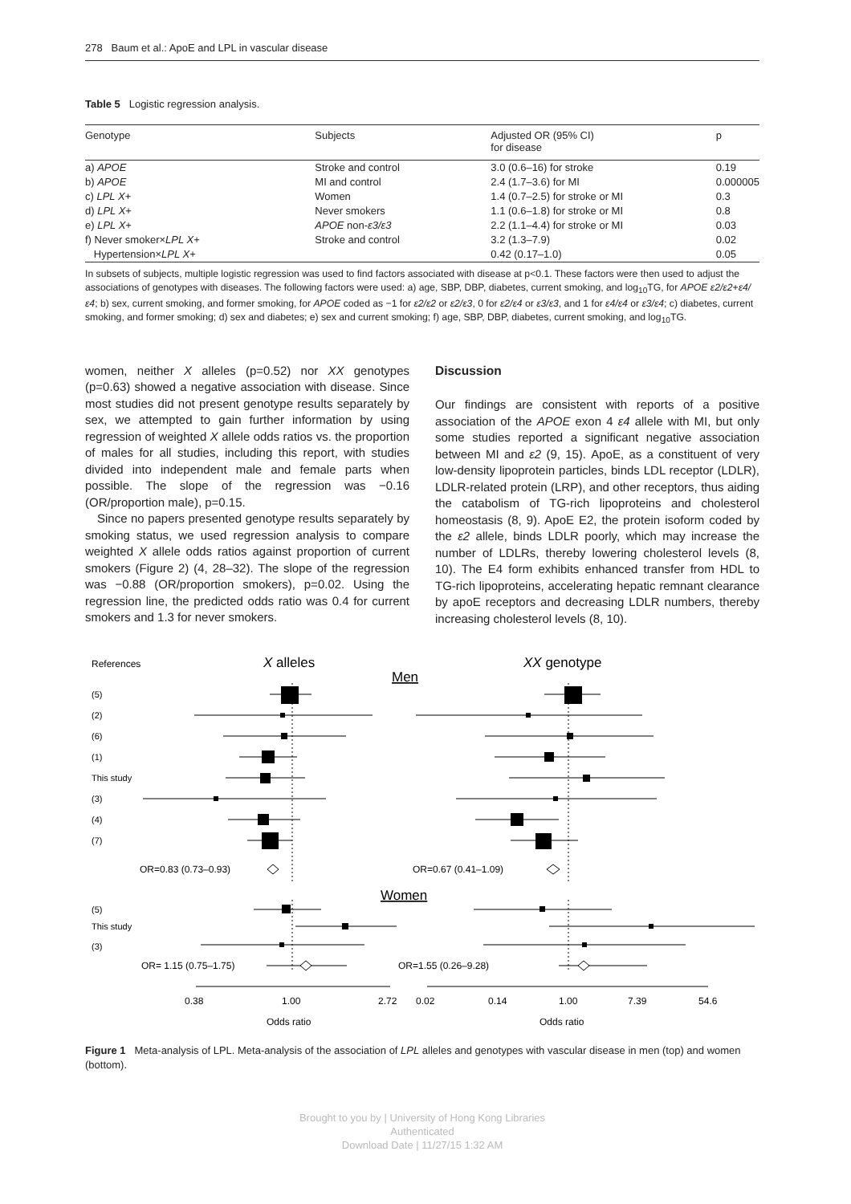278 Baum et al.: ApoE and LPL in vascular disease
Table 5 Logistic regression analysis.
| Genotype | Subjects | Adjusted OR (95% CI) for disease | p |
| --- | --- | --- | --- |
| a) APOE | Stroke and control | 3.0 (0.6–16) for stroke | 0.19 |
| b) APOE | MI and control | 2.4 (1.7–3.6) for MI | 0.000005 |
| c) LPL X + | Women | 1.4 (0.7–2.5) for stroke or MI | 0.3 |
| d) LPL X + | Never smokers | 1.1 (0.6–1.8) for stroke or MI | 0.8 |
| e) LPL X + | APOE non- ε3/ε3 | 2.2 (1.1–4.4) for stroke or MI | 0.03 |
| f) Never smoker× LPL X + | Stroke and control | 3.2 (1.3–7.9) | 0.02 |
| Hypertension× LPL X + | | 0.42 (0.17–1.0) | 0.05 |
In subsets of subjects, multiple logistic regression was used to find factors associated with disease at p<0.1. These factors were then used to adjust the associations of genotypes with diseases. The following factors were used: a) age, SBP, DBP, diabetes, current smoking, and log<sub>10</sub>TG, for APOE ε2/ε2+ε4/ε4; b) sex, current smoking, and former smoking, for APOE coded as −1 for ε2/ε2 or ε2/ε3, 0 for ε2/ε4 or ε3/ε3, and 1 for ε4/ε4 or ε3/ε4; c) diabetes, current smoking, and former smoking; d) sex and diabetes; e) sex and current smoking; f) age, SBP, DBP, diabetes, current smoking, and log<sub>10</sub>TG.
women, neither X alleles (p=0.52) nor XX genotypes (p=0.63) showed a negative association with disease. Since most studies did not present genotype results separately by sex, we attempted to gain further information by using regression of weighted X allele odds ratios vs. the proportion of males for all studies, including this report, with studies divided into independent male and female parts when possible. The slope of the regression was −0.16 (OR/proportion male), p=0.15.
Since no papers presented genotype results separately by smoking status, we used regression analysis to compare weighted X allele odds ratios against proportion of current smokers (Figure 2) (4, 28–32). The slope of the regression was −0.88 (OR/proportion smokers), p=0.02. Using the regression line, the predicted odds ratio was 0.4 for current smokers and 1.3 for never smokers.
Discussion
Our findings are consistent with reports of a positive association of the APOE exon 4 ε4 allele with MI, but only some studies reported a significant negative association between MI and ε2 (9, 15). ApoE, as a constituent of very low-density lipoprotein particles, binds LDL receptor (LDLR), LDLR-related protein (LRP), and other receptors, thus aiding the catabolism of TG-rich lipoproteins and cholesterol homeostasis (8, 9). ApoE E2, the protein isoform coded by the ε2 allele, binds LDLR poorly, which may increase the number of LDLRs, thereby lowering cholesterol levels (8, 10). The E4 form exhibits enhanced transfer from HDL to TG-rich lipoproteins, accelerating hepatic remnant clearance by apoE receptors and decreasing LDLR numbers, thereby increasing cholesterol levels (8, 10).
References
X alleles
XX genotype
Men
(5)
(2)
(6)
(1)
This study
(3)
(4)
(7)
OR=0.83 (0.73–0.93)
OR=0.67 (0.41–1.09)
Women
(5)
This study
(3)
OR= 1.15 (0.75–1.75)
OR=1.55 (0.26–9.28)
0.38
1.00
2.72
0.02
0.14
1.00
7.39
54.6
Odds ratio
Odds ratio
Figure 1 Meta-analysis of LPL. Meta-analysis of the association of LPL alleles and genotypes with vascular disease in men (top) and women (bottom).
Brought to you by | University of Hong Kong Libraries
Authenticated
Download Date | 11/27/15 1:32 AM